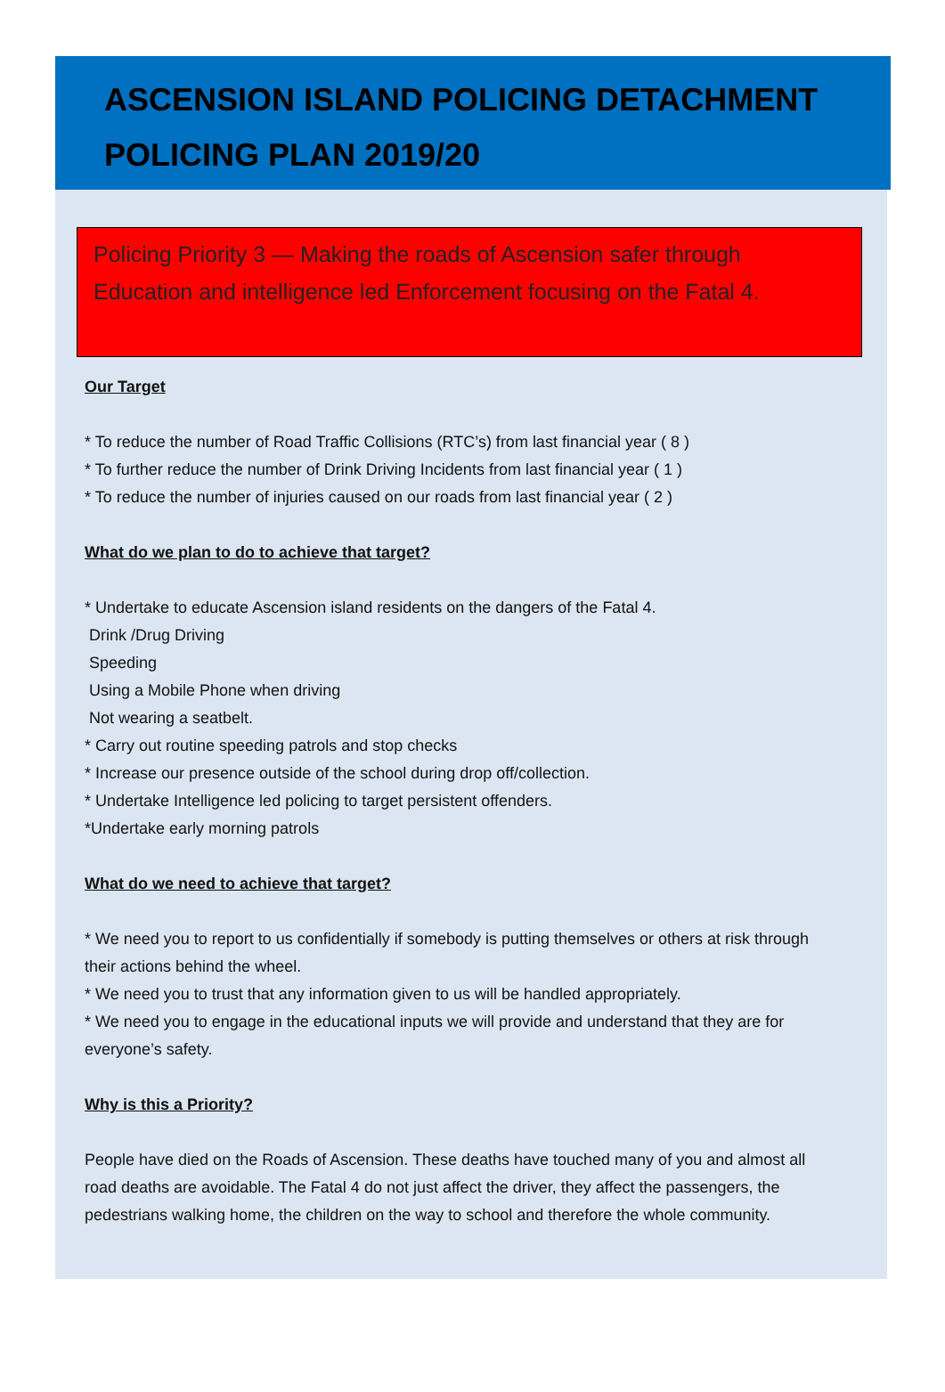ASCENSION ISLAND POLICING DETACHMENT
POLICING PLAN 2019/20
Policing Priority 3 — Making the roads of Ascension safer through Education and intelligence led Enforcement focusing on the Fatal 4.
Our Target
* To reduce the number of Road Traffic Collisions (RTC’s) from last financial year ( 8 )
* To further reduce the number of Drink Driving Incidents from last financial year ( 1 )
* To reduce the number of injuries caused on our roads from last financial year ( 2 )
What do we plan to do to achieve that target?
* Undertake to educate Ascension island residents on the dangers of the Fatal 4.
Drink /Drug Driving
Speeding
Using a Mobile Phone when driving
Not wearing a seatbelt.
* Carry out routine speeding patrols and stop checks
* Increase our presence outside of the school during drop off/collection.
* Undertake Intelligence led policing to target persistent offenders.
*Undertake early morning patrols
What do we need to achieve that target?
* We need you to report to us confidentially if somebody is putting themselves or others at risk through their actions behind the wheel.
* We need you to trust that any information given to us will be handled appropriately.
* We need you to engage in the educational inputs we will provide and understand that they are for everyone’s safety.
Why is this a Priority?
People have died on the Roads of Ascension. These deaths have touched many of you and almost all road deaths are avoidable. The Fatal 4 do not just affect the driver, they affect the passengers, the pedestrians walking home, the children on the way to school and therefore the whole community.